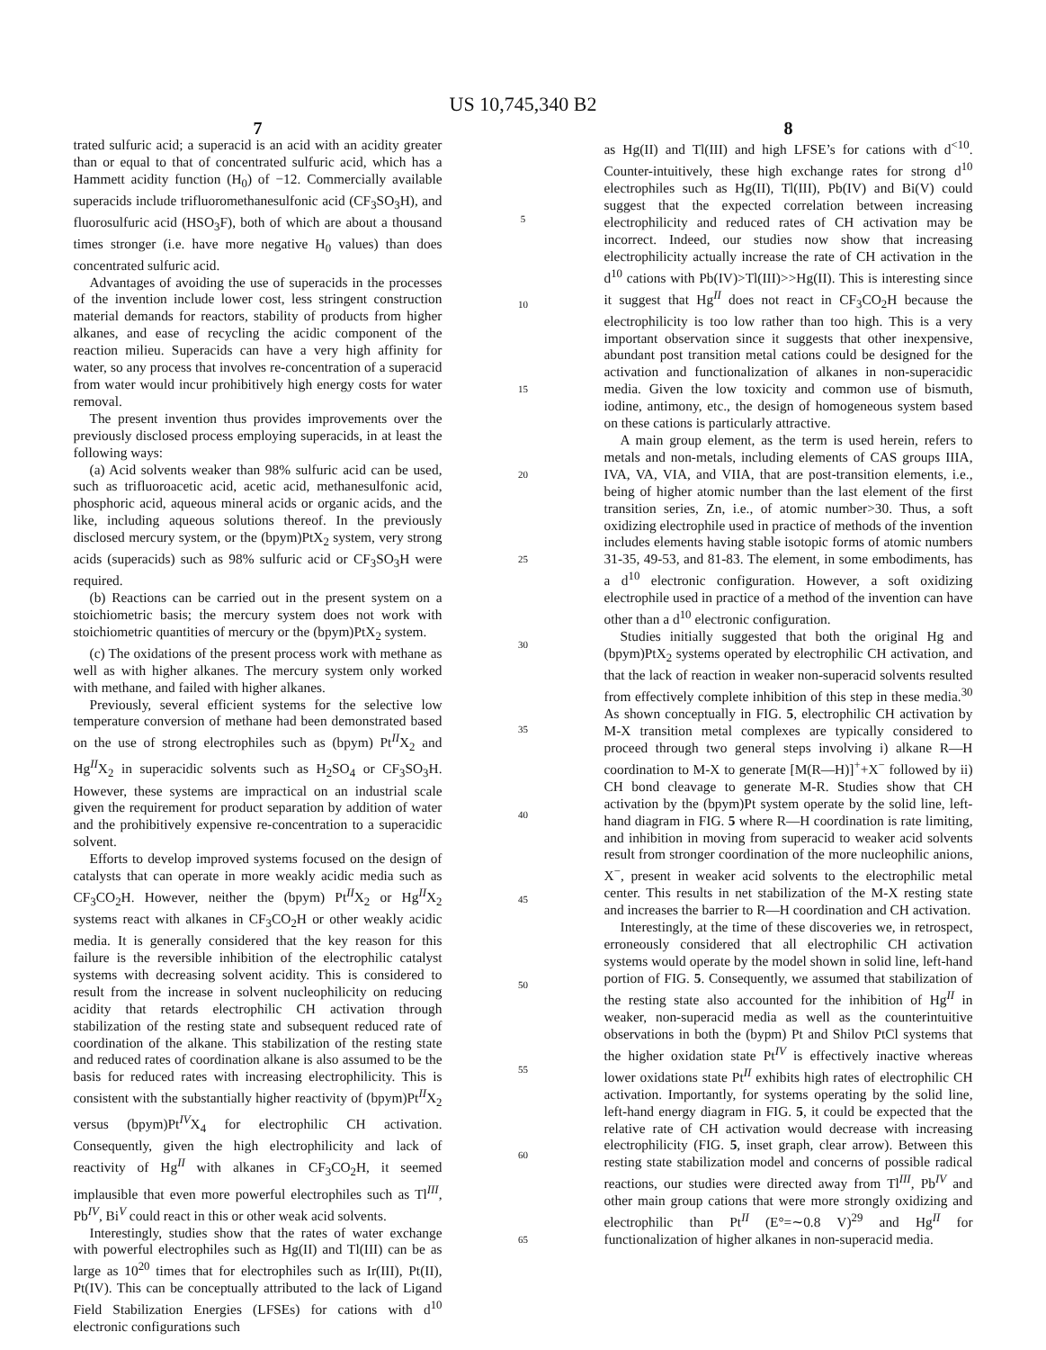US 10,745,340 B2
7
trated sulfuric acid; a superacid is an acid with an acidity greater than or equal to that of concentrated sulfuric acid, which has a Hammett acidity function (H<sub>0</sub>) of −12. Commercially available superacids include trifluoromethanesulfonic acid (CF<sub>3</sub>SO<sub>3</sub>H), and fluorosulfuric acid (HSO<sub>3</sub>F), both of which are about a thousand times stronger (i.e. have more negative H<sub>0</sub> values) than does concentrated sulfuric acid.
Advantages of avoiding the use of superacids in the processes of the invention include lower cost, less stringent construction material demands for reactors, stability of products from higher alkanes, and ease of recycling the acidic component of the reaction milieu. Superacids can have a very high affinity for water, so any process that involves re-concentration of a superacid from water would incur prohibitively high energy costs for water removal.
The present invention thus provides improvements over the previously disclosed process employing superacids, in at least the following ways:
(a) Acid solvents weaker than 98% sulfuric acid can be used, such as trifluoroacetic acid, acetic acid, methanesulfonic acid, phosphoric acid, aqueous mineral acids or organic acids, and the like, including aqueous solutions thereof. In the previously disclosed mercury system, or the (bpym)PtX<sub>2</sub> system, very strong acids (superacids) such as 98% sulfuric acid or CF<sub>3</sub>SO<sub>3</sub>H were required.
(b) Reactions can be carried out in the present system on a stoichiometric basis; the mercury system does not work with stoichiometric quantities of mercury or the (bpym)PtX<sub>2</sub> system.
(c) The oxidations of the present process work with methane as well as with higher alkanes. The mercury system only worked with methane, and failed with higher alkanes.
Previously, several efficient systems for the selective low temperature conversion of methane had been demonstrated based on the use of strong electrophiles such as (bpym) Pt<sup>II</sup>X<sub>2</sub> and Hg<sup>II</sup>X<sub>2</sub> in superacidic solvents such as H<sub>2</sub>SO<sub>4</sub> or CF<sub>3</sub>SO<sub>3</sub>H. However, these systems are impractical on an industrial scale given the requirement for product separation by addition of water and the prohibitively expensive re-concentration to a superacidic solvent.
Efforts to develop improved systems focused on the design of catalysts that can operate in more weakly acidic media such as CF<sub>3</sub>CO<sub>2</sub>H. However, neither the (bpym) Pt<sup>II</sup>X<sub>2</sub> or Hg<sup>II</sup>X<sub>2</sub> systems react with alkanes in CF<sub>3</sub>CO<sub>2</sub>H or other weakly acidic media. It is generally considered that the key reason for this failure is the reversible inhibition of the electrophilic catalyst systems with decreasing solvent acidity. This is considered to result from the increase in solvent nucleophilicity on reducing acidity that retards electrophilic CH activation through stabilization of the resting state and subsequent reduced rate of coordination of the alkane. This stabilization of the resting state and reduced rates of coordination alkane is also assumed to be the basis for reduced rates with increasing electrophilicity. This is consistent with the substantially higher reactivity of (bpym)Pt<sup>II</sup>X<sub>2</sub> versus (bpym)Pt<sup>IV</sup>X<sub>4</sub> for electrophilic CH activation. Consequently, given the high electrophilicity and lack of reactivity of Hg<sup>II</sup> with alkanes in CF<sub>3</sub>CO<sub>2</sub>H, it seemed implausible that even more powerful electrophiles such as Tl<sup>III</sup>, Pb<sup>IV</sup>, Bi<sup>V</sup> could react in this or other weak acid solvents.
Interestingly, studies show that the rates of water exchange with powerful electrophiles such as Hg(II) and Tl(III) can be as large as 10<sup>20</sup> times that for electrophiles such as Ir(III), Pt(II), Pt(IV). This can be conceptually attributed to the lack of Ligand Field Stabilization Energies (LFSEs) for cations with d<sup>10</sup> electronic configurations such
5
10
15
20
25
30
35
40
45
50
55
60
65
8
as Hg(II) and Tl(III) and high LFSE’s for cations with d<sup><10</sup>. Counter-intuitively, these high exchange rates for strong d<sup>10</sup> electrophiles such as Hg(II), Tl(III), Pb(IV) and Bi(V) could suggest that the expected correlation between increasing electrophilicity and reduced rates of CH activation may be incorrect. Indeed, our studies now show that increasing electrophilicity actually increase the rate of CH activation in the d<sup>10</sup> cations with Pb(IV)>Tl(III)>>Hg(II). This is interesting since it suggest that Hg<sup>II</sup> does not react in CF<sub>3</sub>CO<sub>2</sub>H because the electrophilicity is too low rather than too high. This is a very important observation since it suggests that other inexpensive, abundant post transition metal cations could be designed for the activation and functionalization of alkanes in non-superacidic media. Given the low toxicity and common use of bismuth, iodine, antimony, etc., the design of homogeneous system based on these cations is particularly attractive.
A main group element, as the term is used herein, refers to metals and non-metals, including elements of CAS groups IIIA, IVA, VA, VIA, and VIIA, that are post-transition elements, i.e., being of higher atomic number than the last element of the first transition series, Zn, i.e., of atomic number>30. Thus, a soft oxidizing electrophile used in practice of methods of the invention includes elements having stable isotopic forms of atomic numbers 31-35, 49-53, and 81-83. The element, in some embodiments, has a d<sup>10</sup> electronic configuration. However, a soft oxidizing electrophile used in practice of a method of the invention can have other than a d<sup>10</sup> electronic configuration.
Studies initially suggested that both the original Hg and (bpym)PtX<sub>2</sub> systems operated by electrophilic CH activation, and that the lack of reaction in weaker non-superacid solvents resulted from effectively complete inhibition of this step in these media.<sup>30</sup> As shown conceptually in FIG. 5, electrophilic CH activation by M-X transition metal complexes are typically considered to proceed through two general steps involving i) alkane R—H coordination to M-X to generate [M(R—H)]<sup>+</sup>+X<sup>−</sup> followed by ii) CH bond cleavage to generate M-R. Studies show that CH activation by the (bpym)Pt system operate by the solid line, left-hand diagram in FIG. 5 where R—H coordination is rate limiting, and inhibition in moving from superacid to weaker acid solvents result from stronger coordination of the more nucleophilic anions, X<sup>−</sup>, present in weaker acid solvents to the electrophilic metal center. This results in net stabilization of the M-X resting state and increases the barrier to R—H coordination and CH activation.
Interestingly, at the time of these discoveries we, in retrospect, erroneously considered that all electrophilic CH activation systems would operate by the model shown in solid line, left-hand portion of FIG. 5. Consequently, we assumed that stabilization of the resting state also accounted for the inhibition of Hg<sup>II</sup> in weaker, non-superacid media as well as the counterintuitive observations in both the (bypm) Pt and Shilov PtCl systems that the higher oxidation state Pt<sup>IV</sup> is effectively inactive whereas lower oxidations state Pt<sup>II</sup> exhibits high rates of electrophilic CH activation. Importantly, for systems operating by the solid line, left-hand energy diagram in FIG. 5, it could be expected that the relative rate of CH activation would decrease with increasing electrophilicity (FIG. 5, inset graph, clear arrow). Between this resting state stabilization model and concerns of possible radical reactions, our studies were directed away from Tl<sup>III</sup>, Pb<sup>IV</sup> and other main group cations that were more strongly oxidizing and electrophilic than Pt<sup>II</sup> (E°=∼0.8 V)<sup>29</sup> and Hg<sup>II</sup> for functionalization of higher alkanes in non-superacid media.